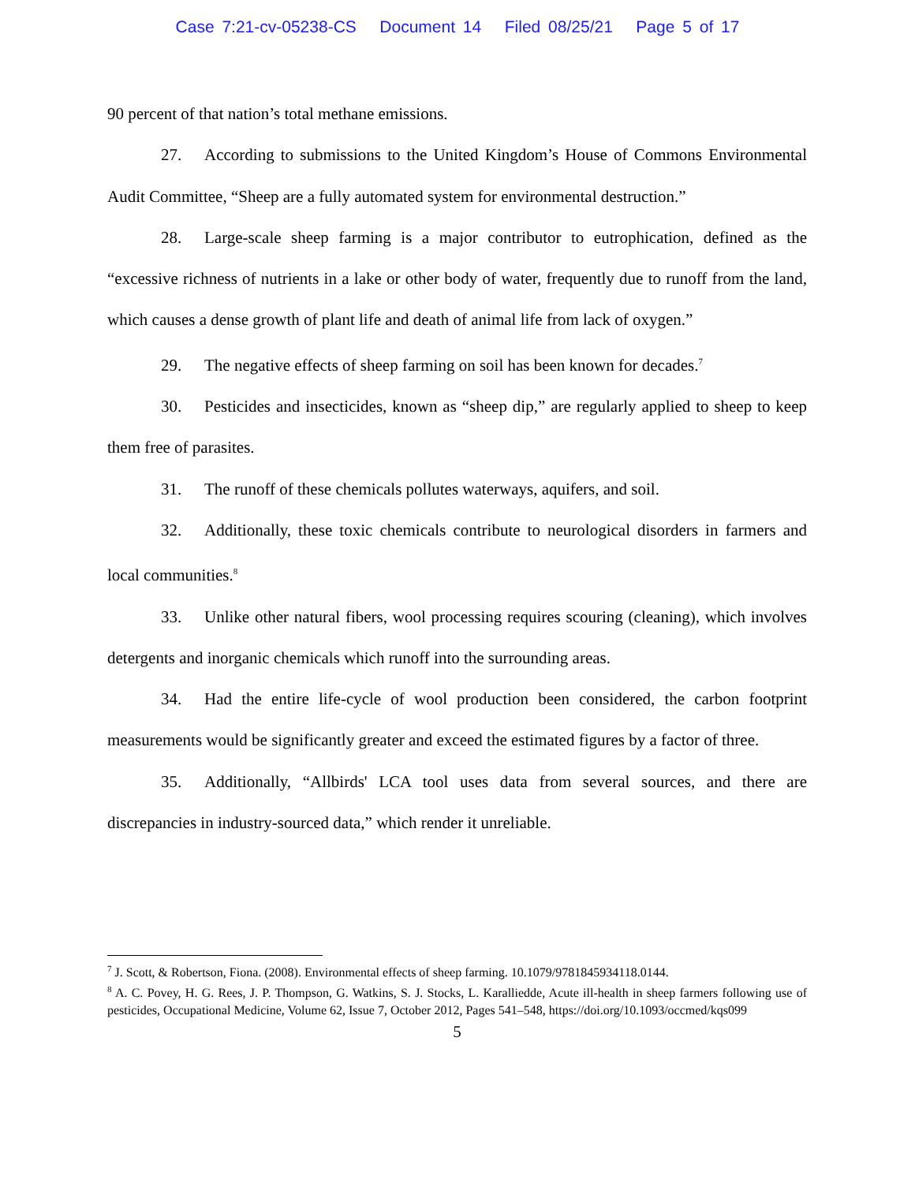Case 7:21-cv-05238-CS Document 14 Filed 08/25/21 Page 5 of 17
90 percent of that nation’s total methane emissions.
27. According to submissions to the United Kingdom’s House of Commons Environmental Audit Committee, “Sheep are a fully automated system for environmental destruction.”
28. Large-scale sheep farming is a major contributor to eutrophication, defined as the “excessive richness of nutrients in a lake or other body of water, frequently due to runoff from the land, which causes a dense growth of plant life and death of animal life from lack of oxygen.”
29. The negative effects of sheep farming on soil has been known for decades.<sup>7</sup>
30. Pesticides and insecticides, known as “sheep dip,” are regularly applied to sheep to keep them free of parasites.
31. The runoff of these chemicals pollutes waterways, aquifers, and soil.
32. Additionally, these toxic chemicals contribute to neurological disorders in farmers and local communities.<sup>8</sup>
33. Unlike other natural fibers, wool processing requires scouring (cleaning), which involves detergents and inorganic chemicals which runoff into the surrounding areas.
34. Had the entire life-cycle of wool production been considered, the carbon footprint measurements would be significantly greater and exceed the estimated figures by a factor of three.
35. Additionally, “Allbirds' LCA tool uses data from several sources, and there are discrepancies in industry-sourced data,” which render it unreliable.
<sup>7</sup> J. Scott, & Robertson, Fiona. (2008). Environmental effects of sheep farming. 10.1079/9781845934118.0144.
<sup>8</sup> A. C. Povey, H. G. Rees, J. P. Thompson, G. Watkins, S. J. Stocks, L. Karalliedde, Acute ill-health in sheep farmers following use of pesticides, Occupational Medicine, Volume 62, Issue 7, October 2012, Pages 541–548, https://doi.org/10.1093/occmed/kqs099
5